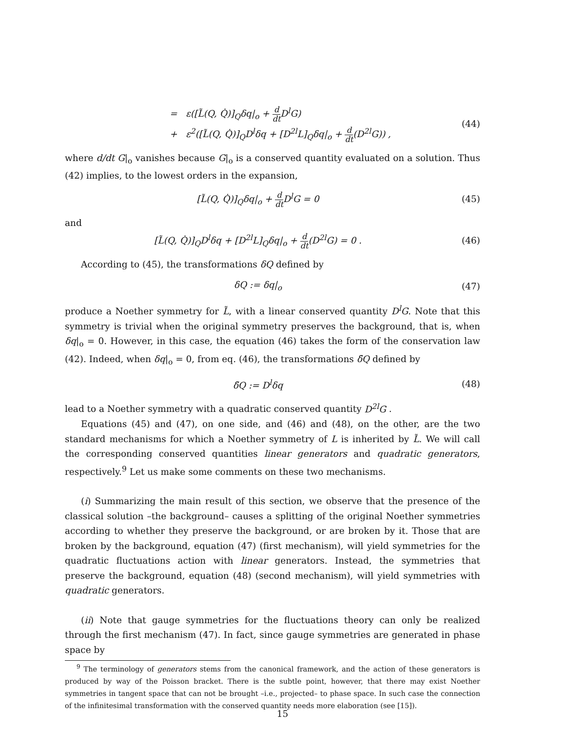= ε([L̃(Q, Q̇)]<sub>Q</sub>δq|<sub>o</sub> + d dt D<sup>l</sup>G)
+ ε<sup>2</sup>([L̃(Q, Q̇)]<sub>Q</sub>D<sup>l</sup>δq + [D<sup>2l</sup>L]<sub>Q</sub>δq|<sub>o</sub> + d dt(D<sup>2l</sup>G)) ,
(44)
where d/dt G|<sub>o</sub> vanishes because G|<sub>o</sub> is a conserved quantity evaluated on a solution. Thus (42) implies, to the lowest orders in the expansion,
[L̃(Q, Q̇)]<sub>Q</sub>δq|<sub>o</sub> + d dt D<sup>l</sup>G = 0
(45)
and
[L̃(Q, Q̇)]<sub>Q</sub>D<sup>l</sup>δq + [D<sup>2l</sup>L]<sub>Q</sub>δq|<sub>o</sub> + d dt(D<sup>2l</sup>G) = 0 .
(46)
According to (45), the transformations δQ defined by
δQ := δq|<sub>o</sub> (47)
produce a Noether symmetry for L̃, with a linear conserved quantity D<sup>l</sup>G. Note that this symmetry is trivial when the original symmetry preserves the background, that is, when δq|<sub>o</sub> = 0. However, in this case, the equation (46) takes the form of the conservation law (42). Indeed, when δq|<sub>o</sub> = 0, from eq. (46), the transformations δ̃Q defined by
δ̃Q := D<sup>l</sup>δq (48)
lead to a Noether symmetry with a quadratic conserved quantity D<sup>2l</sup>G .
Equations (45) and (47), on one side, and (46) and (48), on the other, are the two standard mechanisms for which a Noether symmetry of L is inherited by L̃. We will call the corresponding conserved quantities linear generators and quadratic generators, respectively.<sup>9</sup> Let us make some comments on these two mechanisms.
(i) Summarizing the main result of this section, we observe that the presence of the classical solution –the background– causes a splitting of the original Noether symmetries according to whether they preserve the background, or are broken by it. Those that are broken by the background, equation (47) (first mechanism), will yield symmetries for the quadratic fluctuations action with linear generators. Instead, the symmetries that preserve the background, equation (48) (second mechanism), will yield symmetries with quadratic generators.
(ii) Note that gauge symmetries for the fluctuations theory can only be realized through the first mechanism (47). In fact, since gauge symmetries are generated in phase space by
<sup>9</sup> The terminology of generators stems from the canonical framework, and the action of these generators is produced by way of the Poisson bracket. There is the subtle point, however, that there may exist Noether symmetries in tangent space that can not be brought –i.e., projected– to phase space. In such case the connection of the infinitesimal transformation with the conserved quantity needs more elaboration (see [15]).
15